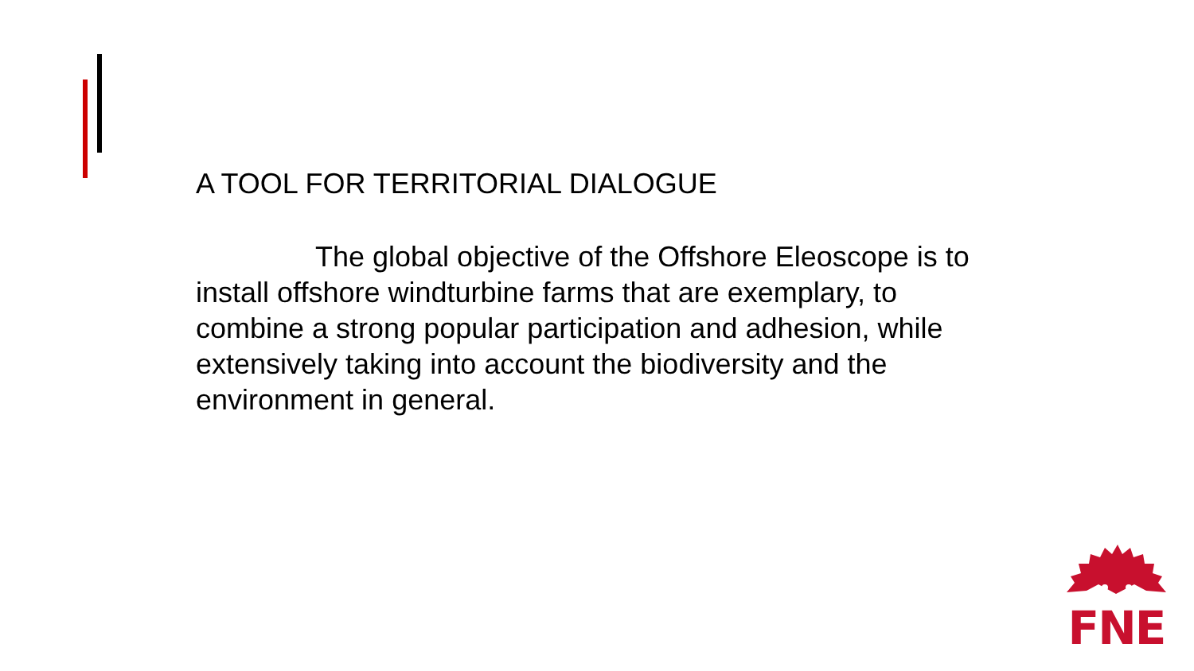A TOOL FOR TERRITORIAL DIALOGUE
The global objective of the Offshore Eleoscope is to install offshore windturbine farms that are exemplary, to combine a strong popular participation and adhesion, while extensively taking into account the biodiversity and the environment in general.
FNE